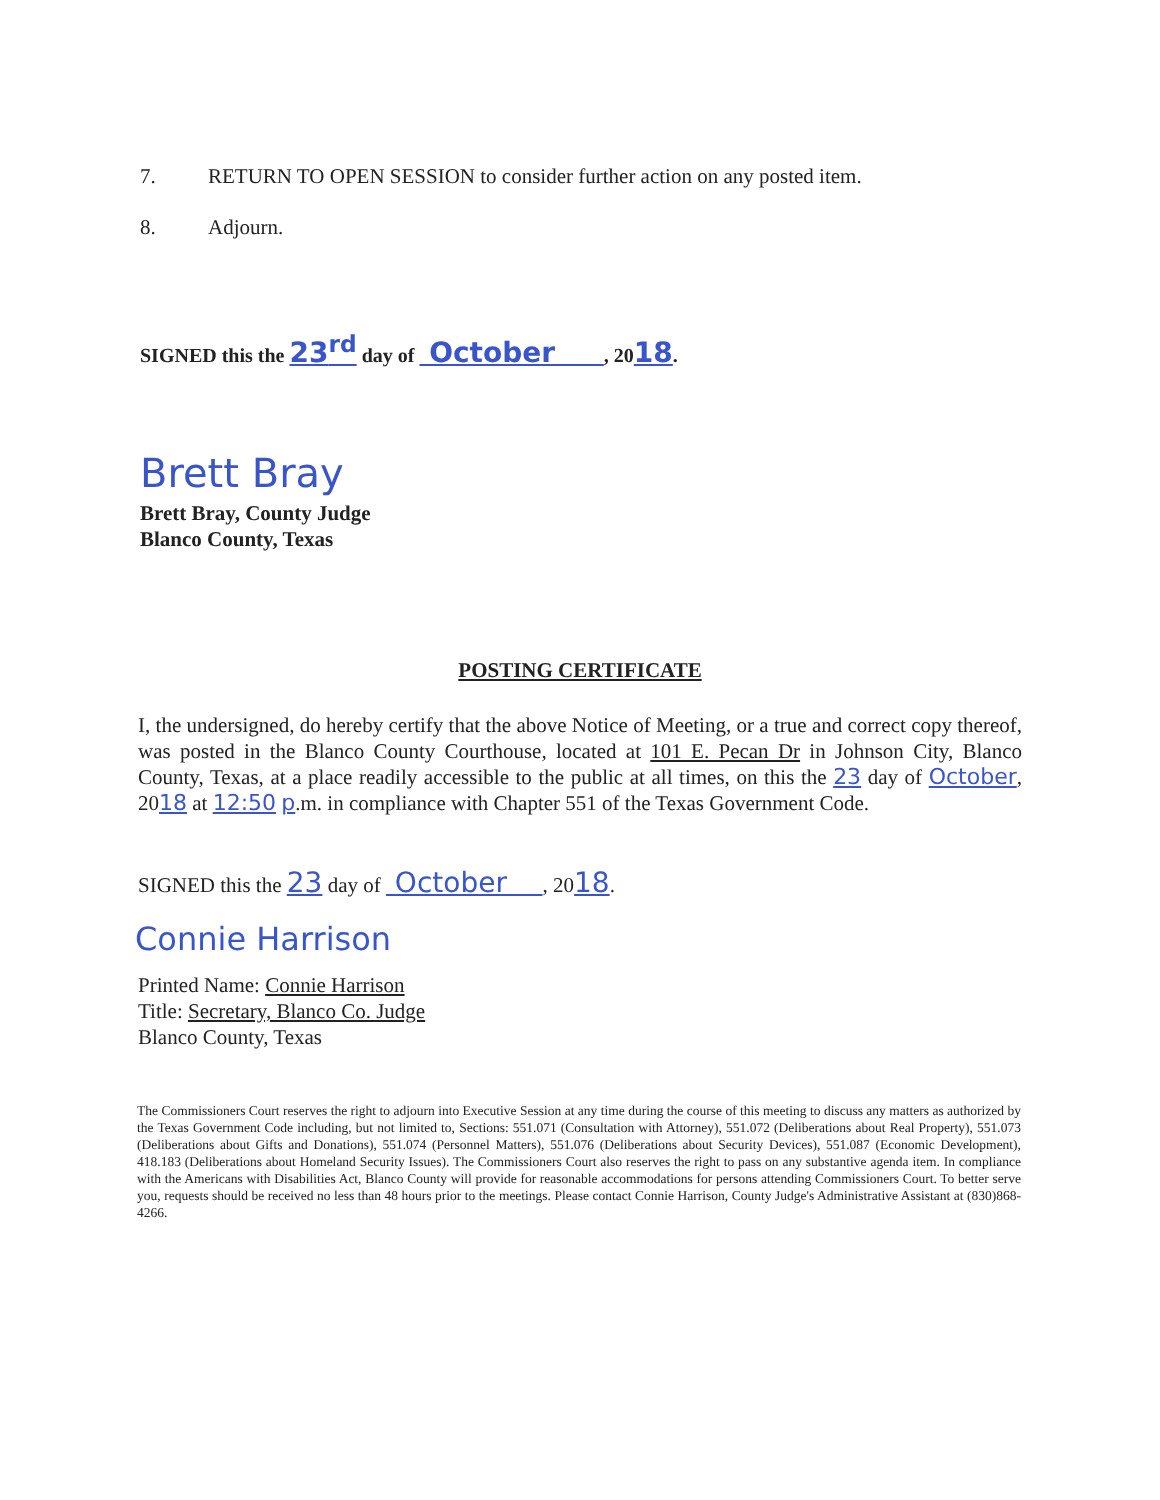7. RETURN TO OPEN SESSION to consider further action on any posted item.
8. Adjourn.
SIGNED this the 23<sup>rd</sup> day of October , 2018.
Brett Bray
Brett Bray, County Judge
Blanco County, Texas
POSTING CERTIFICATE
I, the undersigned, do hereby certify that the above Notice of Meeting, or a true and correct copy thereof, was posted in the Blanco County Courthouse, located at 101 E. Pecan Dr in Johnson City, Blanco County, Texas, at a place readily accessible to the public at all times, on this the 23 day of October, 2018 at 12:50 p.m. in compliance with Chapter 551 of the Texas Government Code.
SIGNED this the 23 day of October , 2018.
Connie Harrison
Printed Name: Connie Harrison
Title: Secretary, Blanco Co. Judge
Blanco County, Texas
The Commissioners Court reserves the right to adjourn into Executive Session at any time during the course of this meeting to discuss any matters as authorized by the Texas Government Code including, but not limited to, Sections: 551.071 (Consultation with Attorney), 551.072 (Deliberations about Real Property), 551.073 (Deliberations about Gifts and Donations), 551.074 (Personnel Matters), 551.076 (Deliberations about Security Devices), 551.087 (Economic Development), 418.183 (Deliberations about Homeland Security Issues). The Commissioners Court also reserves the right to pass on any substantive agenda item. In compliance with the Americans with Disabilities Act, Blanco County will provide for reasonable accommodations for persons attending Commissioners Court. To better serve you, requests should be received no less than 48 hours prior to the meetings. Please contact Connie Harrison, County Judge's Administrative Assistant at (830)868-4266.